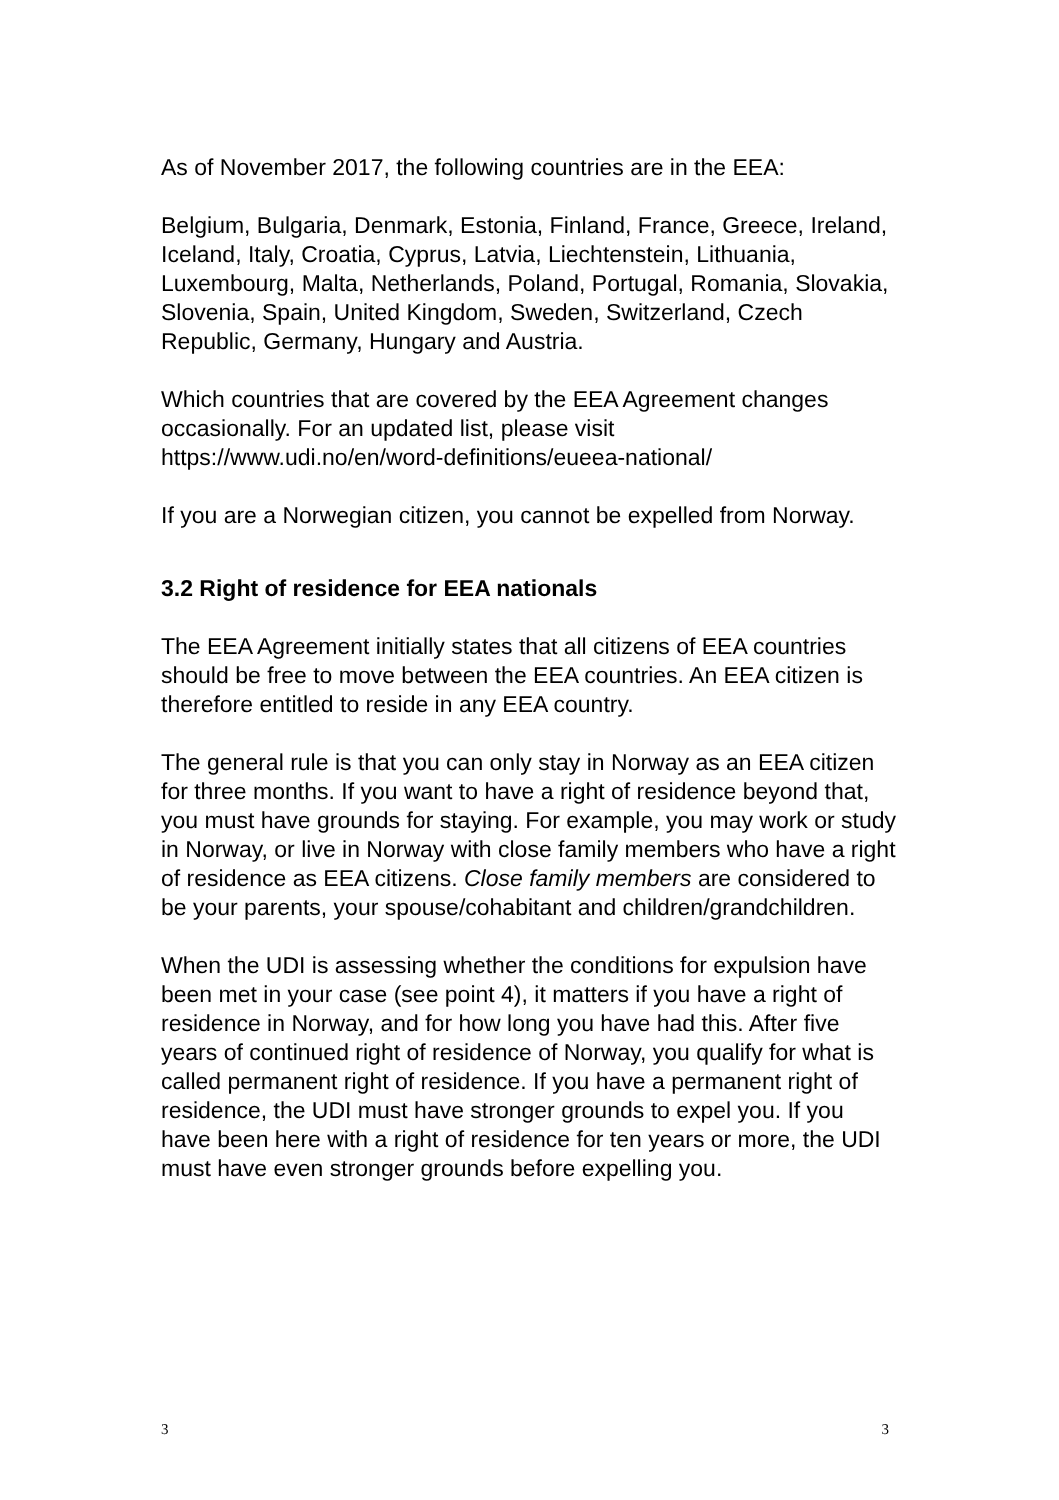As of November 2017, the following countries are in the EEA:
Belgium, Bulgaria, Denmark, Estonia, Finland, France, Greece, Ireland, Iceland, Italy, Croatia, Cyprus, Latvia, Liechtenstein, Lithuania, Luxembourg, Malta, Netherlands, Poland, Portugal, Romania, Slovakia, Slovenia, Spain, United Kingdom, Sweden, Switzerland, Czech Republic, Germany, Hungary and Austria.
Which countries that are covered by the EEA Agreement changes occasionally. For an updated list, please visit https://www.udi.no/en/word-definitions/eueea-national/
If you are a Norwegian citizen, you cannot be expelled from Norway.
3.2 Right of residence for EEA nationals
The EEA Agreement initially states that all citizens of EEA countries should be free to move between the EEA countries. An EEA citizen is therefore entitled to reside in any EEA country.
The general rule is that you can only stay in Norway as an EEA citizen for three months. If you want to have a right of residence beyond that, you must have grounds for staying. For example, you may work or study in Norway, or live in Norway with close family members who have a right of residence as EEA citizens. Close family members are considered to be your parents, your spouse/cohabitant and children/grandchildren.
When the UDI is assessing whether the conditions for expulsion have been met in your case (see point 4), it matters if you have a right of residence in Norway, and for how long you have had this. After five years of continued right of residence of Norway, you qualify for what is called permanent right of residence. If you have a permanent right of residence, the UDI must have stronger grounds to expel you. If you have been here with a right of residence for ten years or more, the UDI must have even stronger grounds before expelling you.
3 3